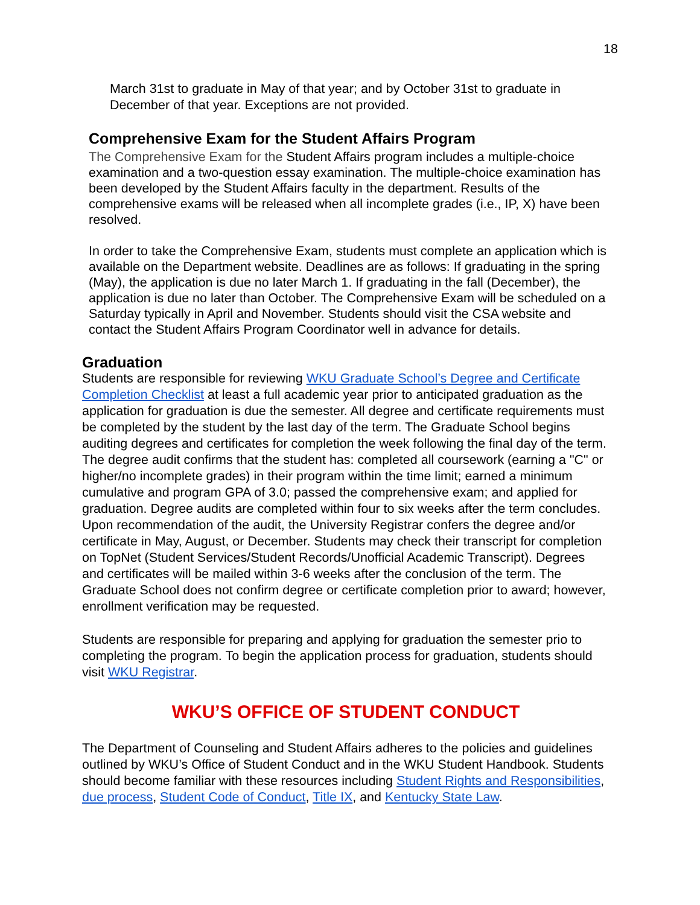18
March 31st to graduate in May of that year; and by October 31st to graduate in December of that year. Exceptions are not provided.
Comprehensive Exam for the Student Affairs Program
The Comprehensive Exam for the Student Affairs program includes a multiple-choice examination and a two-question essay examination. The multiple-choice examination has been developed by the Student Affairs faculty in the department. Results of the comprehensive exams will be released when all incomplete grades (i.e., IP, X) have been resolved.
In order to take the Comprehensive Exam, students must complete an application which is available on the Department website. Deadlines are as follows: If graduating in the spring (May), the application is due no later March 1. If graduating in the fall (December), the application is due no later than October. The Comprehensive Exam will be scheduled on a Saturday typically in April and November. Students should visit the CSA website and contact the Student Affairs Program Coordinator well in advance for details.
Graduation
Students are responsible for reviewing WKU Graduate School’s Degree and Certificate Completion Checklist at least a full academic year prior to anticipated graduation as the application for graduation is due the semester. All degree and certificate requirements must be completed by the student by the last day of the term. The Graduate School begins auditing degrees and certificates for completion the week following the final day of the term. The degree audit confirms that the student has: completed all coursework (earning a "C" or higher/no incomplete grades) in their program within the time limit; earned a minimum cumulative and program GPA of 3.0; passed the comprehensive exam; and applied for graduation. Degree audits are completed within four to six weeks after the term concludes. Upon recommendation of the audit, the University Registrar confers the degree and/or certificate in May, August, or December. Students may check their transcript for completion on TopNet (Student Services/Student Records/Unofficial Academic Transcript). Degrees and certificates will be mailed within 3-6 weeks after the conclusion of the term. The Graduate School does not confirm degree or certificate completion prior to award; however, enrollment verification may be requested.
Students are responsible for preparing and applying for graduation the semester prio to completing the program. To begin the application process for graduation, students should visit WKU Registrar.
WKU’S OFFICE OF STUDENT CONDUCT
The Department of Counseling and Student Affairs adheres to the policies and guidelines outlined by WKU’s Office of Student Conduct and in the WKU Student Handbook. Students should become familiar with these resources including Student Rights and Responsibilities, due process, Student Code of Conduct, Title IX, and Kentucky State Law.